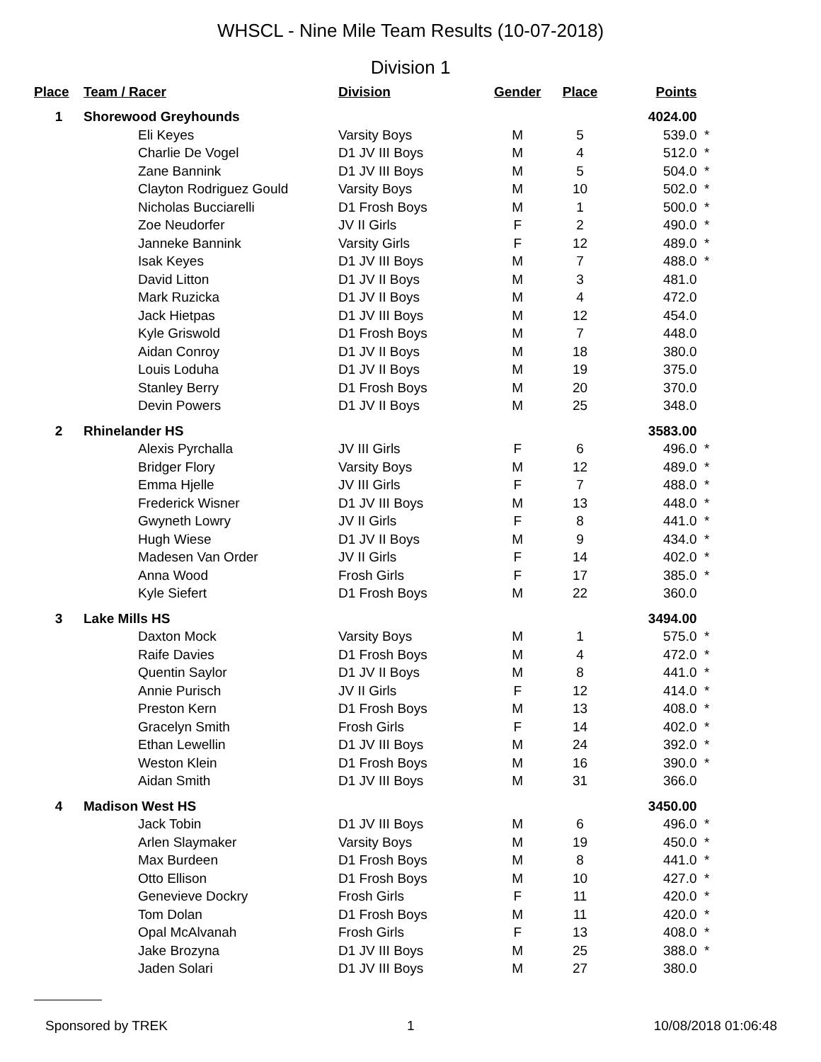WHSCL - Nine Mile Team Results (10-07-2018)
Division 1
| Place | Team / Racer | Division | Gender | Place | Points | |
| --- | --- | --- | --- | --- | --- | --- |
| 1 | Shorewood Greyhounds | | | | 4024.00 | |
| | Eli Keyes | Varsity Boys | M | 5 | 539.0 | * |
| | Charlie De Vogel | D1 JV III Boys | M | 4 | 512.0 | * |
| | Zane Bannink | D1 JV III Boys | M | 5 | 504.0 | * |
| | Clayton Rodriguez Gould | Varsity Boys | M | 10 | 502.0 | * |
| | Nicholas Bucciarelli | D1 Frosh Boys | M | 1 | 500.0 | * |
| | Zoe Neudorfer | JV II Girls | F | 2 | 490.0 | * |
| | Janneke Bannink | Varsity Girls | F | 12 | 489.0 | * |
| | Isak Keyes | D1 JV III Boys | M | 7 | 488.0 | * |
| | David Litton | D1 JV II Boys | M | 3 | 481.0 | |
| | Mark Ruzicka | D1 JV II Boys | M | 4 | 472.0 | |
| | Jack Hietpas | D1 JV III Boys | M | 12 | 454.0 | |
| | Kyle Griswold | D1 Frosh Boys | M | 7 | 448.0 | |
| | Aidan Conroy | D1 JV II Boys | M | 18 | 380.0 | |
| | Louis Loduha | D1 JV II Boys | M | 19 | 375.0 | |
| | Stanley Berry | D1 Frosh Boys | M | 20 | 370.0 | |
| | Devin Powers | D1 JV II Boys | M | 25 | 348.0 | |
| 2 | Rhinelander HS | | | | 3583.00 | |
| | Alexis Pyrchalla | JV III Girls | F | 6 | 496.0 | * |
| | Bridger Flory | Varsity Boys | M | 12 | 489.0 | * |
| | Emma Hjelle | JV III Girls | F | 7 | 488.0 | * |
| | Frederick Wisner | D1 JV III Boys | M | 13 | 448.0 | * |
| | Gwyneth Lowry | JV II Girls | F | 8 | 441.0 | * |
| | Hugh Wiese | D1 JV II Boys | M | 9 | 434.0 | * |
| | Madesen Van Order | JV II Girls | F | 14 | 402.0 | * |
| | Anna Wood | Frosh Girls | F | 17 | 385.0 | * |
| | Kyle Siefert | D1 Frosh Boys | M | 22 | 360.0 | |
| 3 | Lake Mills HS | | | | 3494.00 | |
| | Daxton Mock | Varsity Boys | M | 1 | 575.0 | * |
| | Raife Davies | D1 Frosh Boys | M | 4 | 472.0 | * |
| | Quentin Saylor | D1 JV II Boys | M | 8 | 441.0 | * |
| | Annie Purisch | JV II Girls | F | 12 | 414.0 | * |
| | Preston Kern | D1 Frosh Boys | M | 13 | 408.0 | * |
| | Gracelyn Smith | Frosh Girls | F | 14 | 402.0 | * |
| | Ethan Lewellin | D1 JV III Boys | M | 24 | 392.0 | * |
| | Weston Klein | D1 Frosh Boys | M | 16 | 390.0 | * |
| | Aidan Smith | D1 JV III Boys | M | 31 | 366.0 | |
| 4 | Madison West HS | | | | 3450.00 | |
| | Jack Tobin | D1 JV III Boys | M | 6 | 496.0 | * |
| | Arlen Slaymaker | Varsity Boys | M | 19 | 450.0 | * |
| | Max Burdeen | D1 Frosh Boys | M | 8 | 441.0 | * |
| | Otto Ellison | D1 Frosh Boys | M | 10 | 427.0 | * |
| | Genevieve Dockry | Frosh Girls | F | 11 | 420.0 | * |
| | Tom Dolan | D1 Frosh Boys | M | 11 | 420.0 | * |
| | Opal McAlvanah | Frosh Girls | F | 13 | 408.0 | * |
| | Jake Brozyna | D1 JV III Boys | M | 25 | 388.0 | * |
| | Jaden Solari | D1 JV III Boys | M | 27 | 380.0 | |
Sponsored by TREK 1 10/08/2018 01:06:48